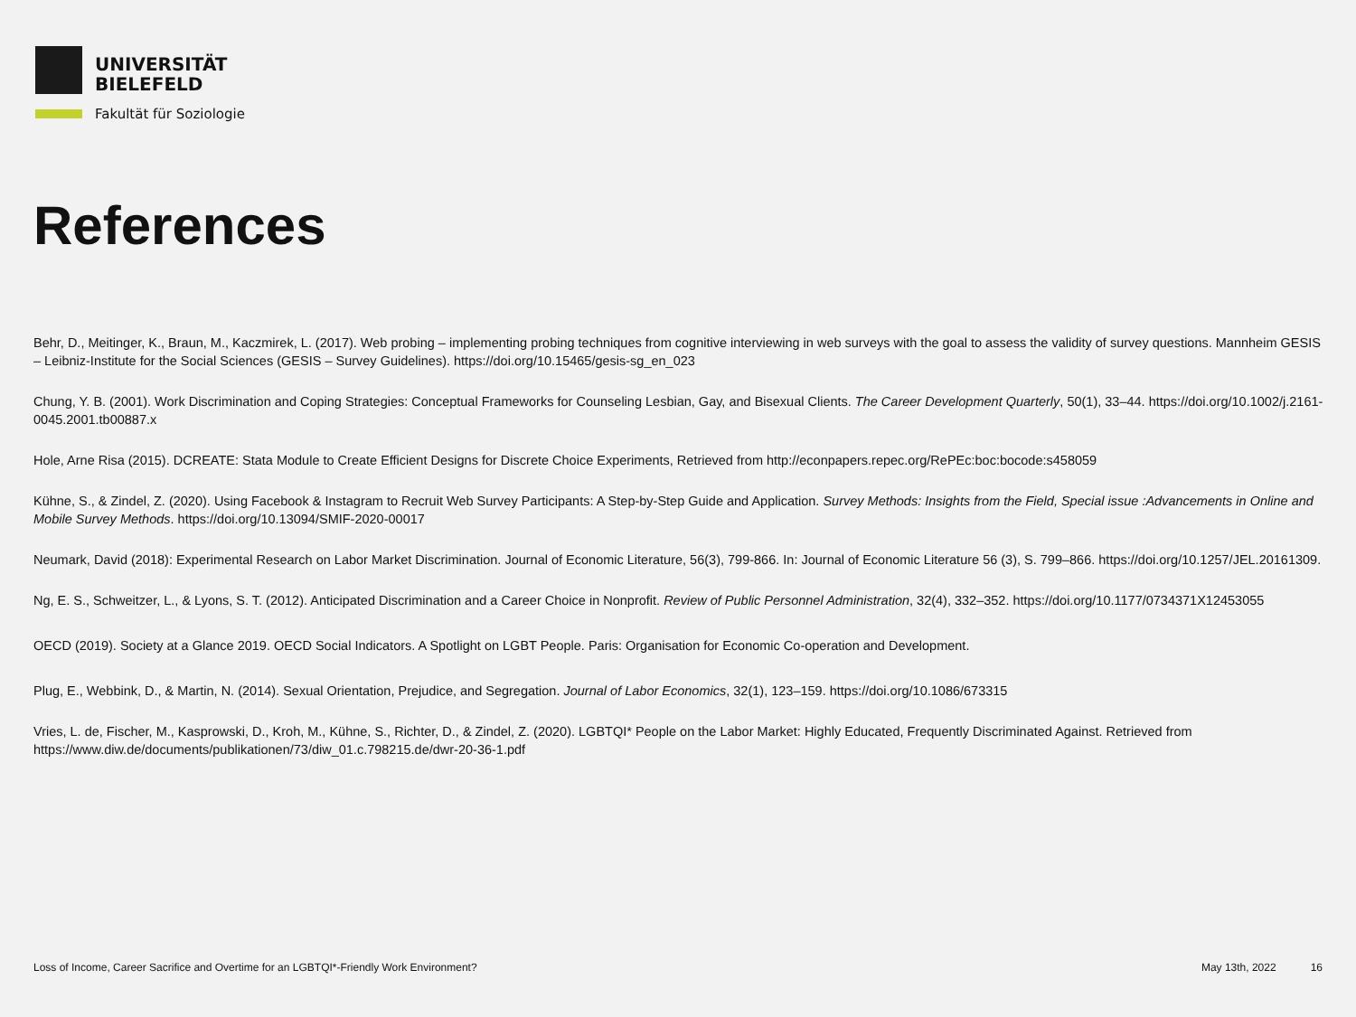UNIVERSITÄT
BIELEFELD
Fakultät für Soziologie
References
Behr, D., Meitinger, K., Braun, M., Kaczmirek, L. (2017). Web probing – implementing probing techniques from cognitive interviewing in web surveys with the goal to assess the validity of survey questions. Mannheim GESIS – Leibniz-Institute for the Social Sciences (GESIS – Survey Guidelines). https://doi.org/10.15465/gesis-sg_en_023
Chung, Y. B. (2001). Work Discrimination and Coping Strategies: Conceptual Frameworks for Counseling Lesbian, Gay, and Bisexual Clients. The Career Development Quarterly, 50(1), 33–44. https://doi.org/10.1002/j.2161-0045.2001.tb00887.x
Hole, Arne Risa (2015). DCREATE: Stata Module to Create Efficient Designs for Discrete Choice Experiments, Retrieved from http://econpapers.repec.org/RePEc:boc:bocode:s458059
Kühne, S., & Zindel, Z. (2020). Using Facebook & Instagram to Recruit Web Survey Participants: A Step-by-Step Guide and Application. Survey Methods: Insights from the Field, Special issue :Advancements in Online and Mobile Survey Methods. https://doi.org/10.13094/SMIF-2020-00017
Neumark, David (2018): Experimental Research on Labor Market Discrimination. Journal of Economic Literature, 56(3), 799-866. In: Journal of Economic Literature 56 (3), S. 799–866. https://doi.org/10.1257/JEL.20161309.
Ng, E. S., Schweitzer, L., & Lyons, S. T. (2012). Anticipated Discrimination and a Career Choice in Nonprofit. Review of Public Personnel Administration, 32(4), 332–352. https://doi.org/10.1177/0734371X12453055
OECD (2019). Society at a Glance 2019. OECD Social Indicators. A Spotlight on LGBT People. Paris: Organisation for Economic Co-operation and Development.
Plug, E., Webbink, D., & Martin, N. (2014). Sexual Orientation, Prejudice, and Segregation. Journal of Labor Economics, 32(1), 123–159. https://doi.org/10.1086/673315
Vries, L. de, Fischer, M., Kasprowski, D., Kroh, M., Kühne, S., Richter, D., & Zindel, Z. (2020). LGBTQI* People on the Labor Market: Highly Educated, Frequently Discriminated Against. Retrieved from https://www.diw.de/documents/publikationen/73/diw_01.c.798215.de/dwr-20-36-1.pdf
Loss of Income, Career Sacrifice and Overtime for an LGBTQI*-Friendly Work Environment? May 13th, 2022 16